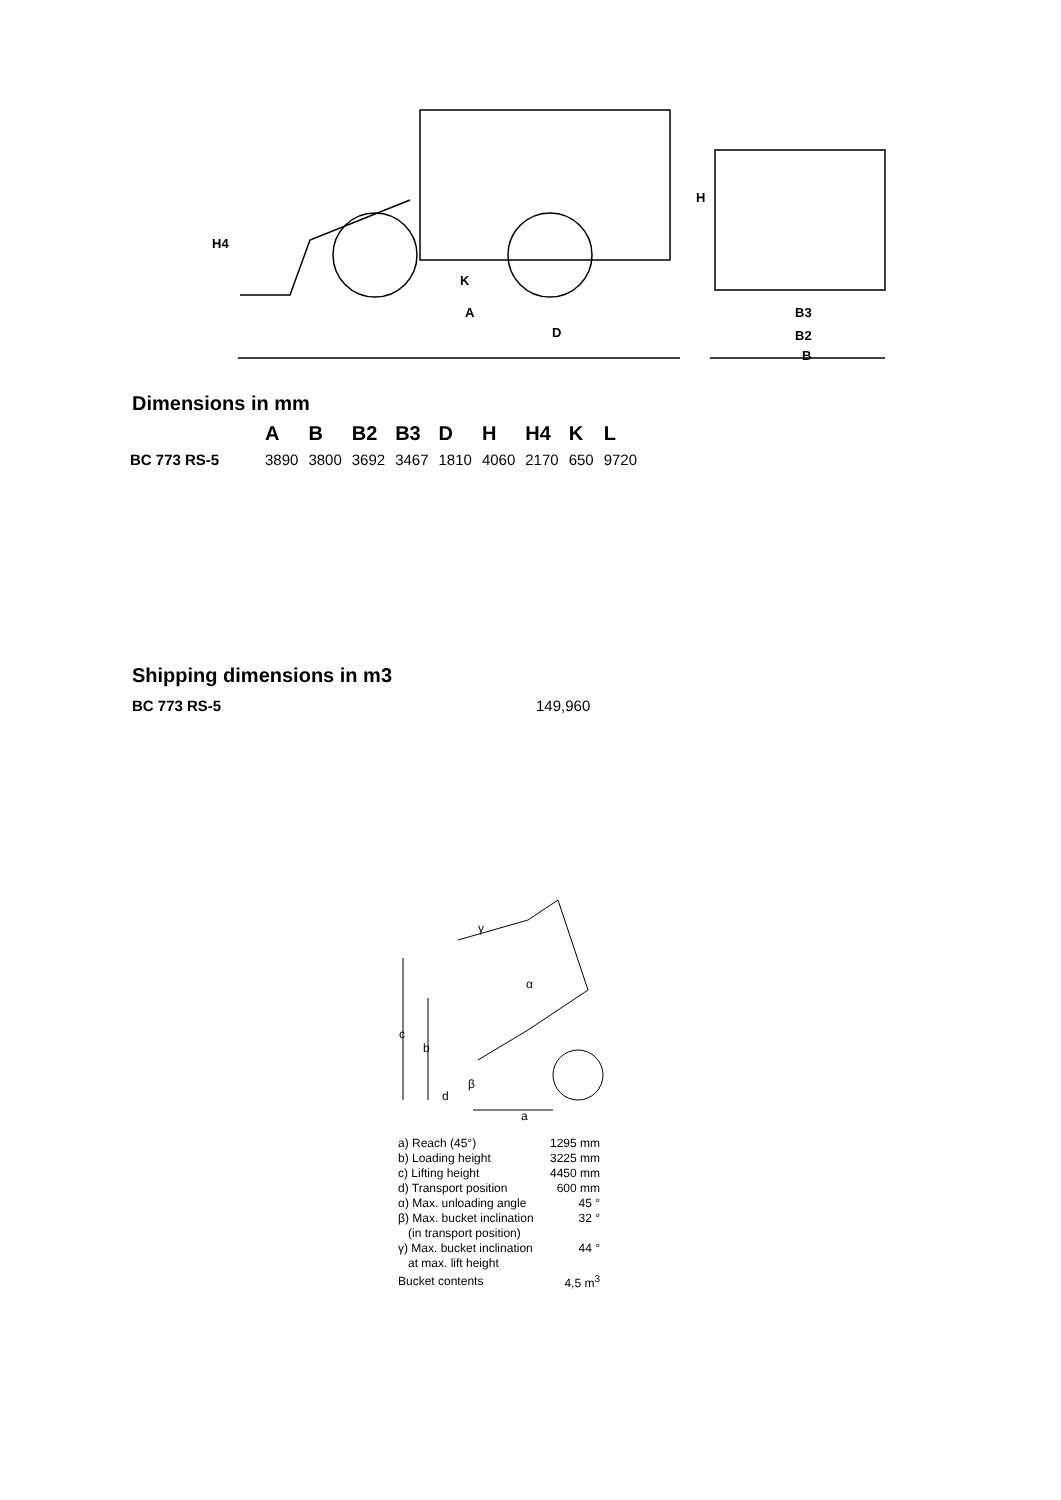H4
H
A
D
K
B3
B2
B
Dimensions in mm
| | A | B | B2 | B3 | D | H | H4 | K | L |
| --- | --- | --- | --- | --- | --- | --- | --- | --- | --- |
| BC 773 RS-5 | 3890 | 3800 | 3692 | 3467 | 1810 | 4060 | 2170 | 650 | 9720 |
Shipping dimensions in m3
BC 773 RS-5 149,960
γ
α
c
b
d
β
a
| a) Reach (45°) | 1295 mm |
| b) Loading height | 3225 mm |
| c) Lifting height | 4450 mm |
| d) Transport position | 600 mm |
| α) Max. unloading angle | 45 ° |
| β) Max. bucket inclination (in transport position) | 32 ° |
| γ) Max. bucket inclination at max. lift height | 44 ° |
| Bucket contents | 4,5 m<sup>3</sup> |